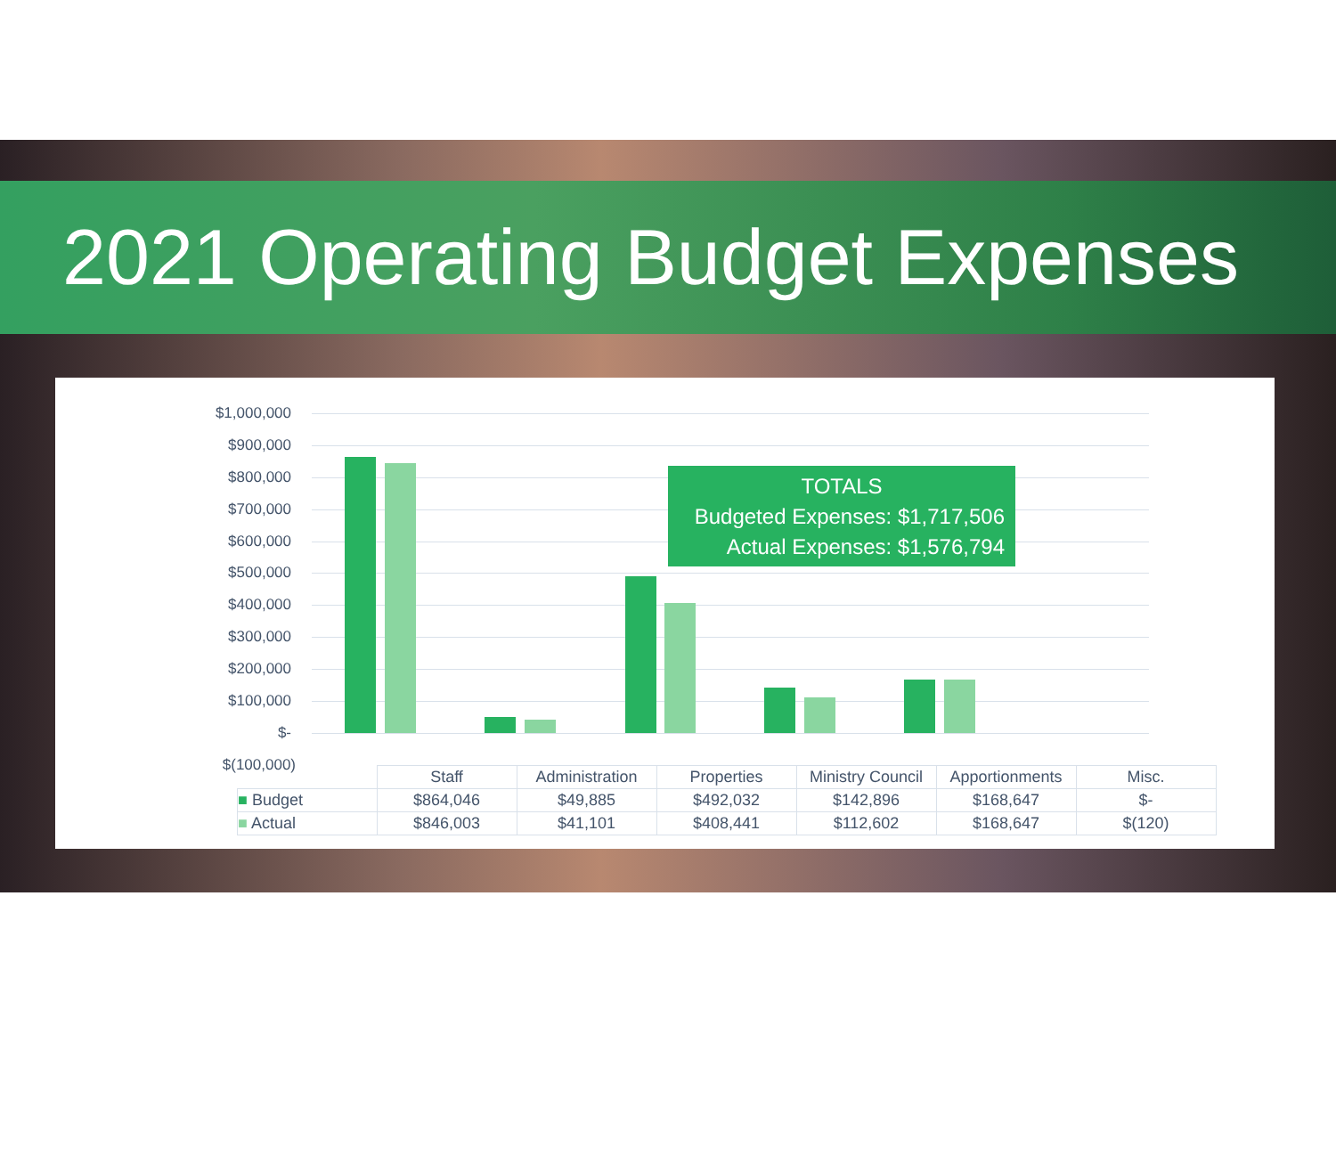2021 Operating Budget Expenses
$1,000,000
$900,000
$800,000
$700,000
$600,000
$500,000
$400,000
$300,000
$200,000
$100,000
$-
$(100,000)
TOTALS
Budgeted Expenses: $1,717,506
Actual Expenses: $1,576,794
| | Staff | Administration | Properties | Ministry Council | Apportionments | Misc. |
| --- | --- | --- | --- | --- | --- | --- |
| ■ Budget | $864,046 | $49,885 | $492,032 | $142,896 | $168,647 | $- |
| ■ Actual | $846,003 | $41,101 | $408,441 | $112,602 | $168,647 | $(120) |